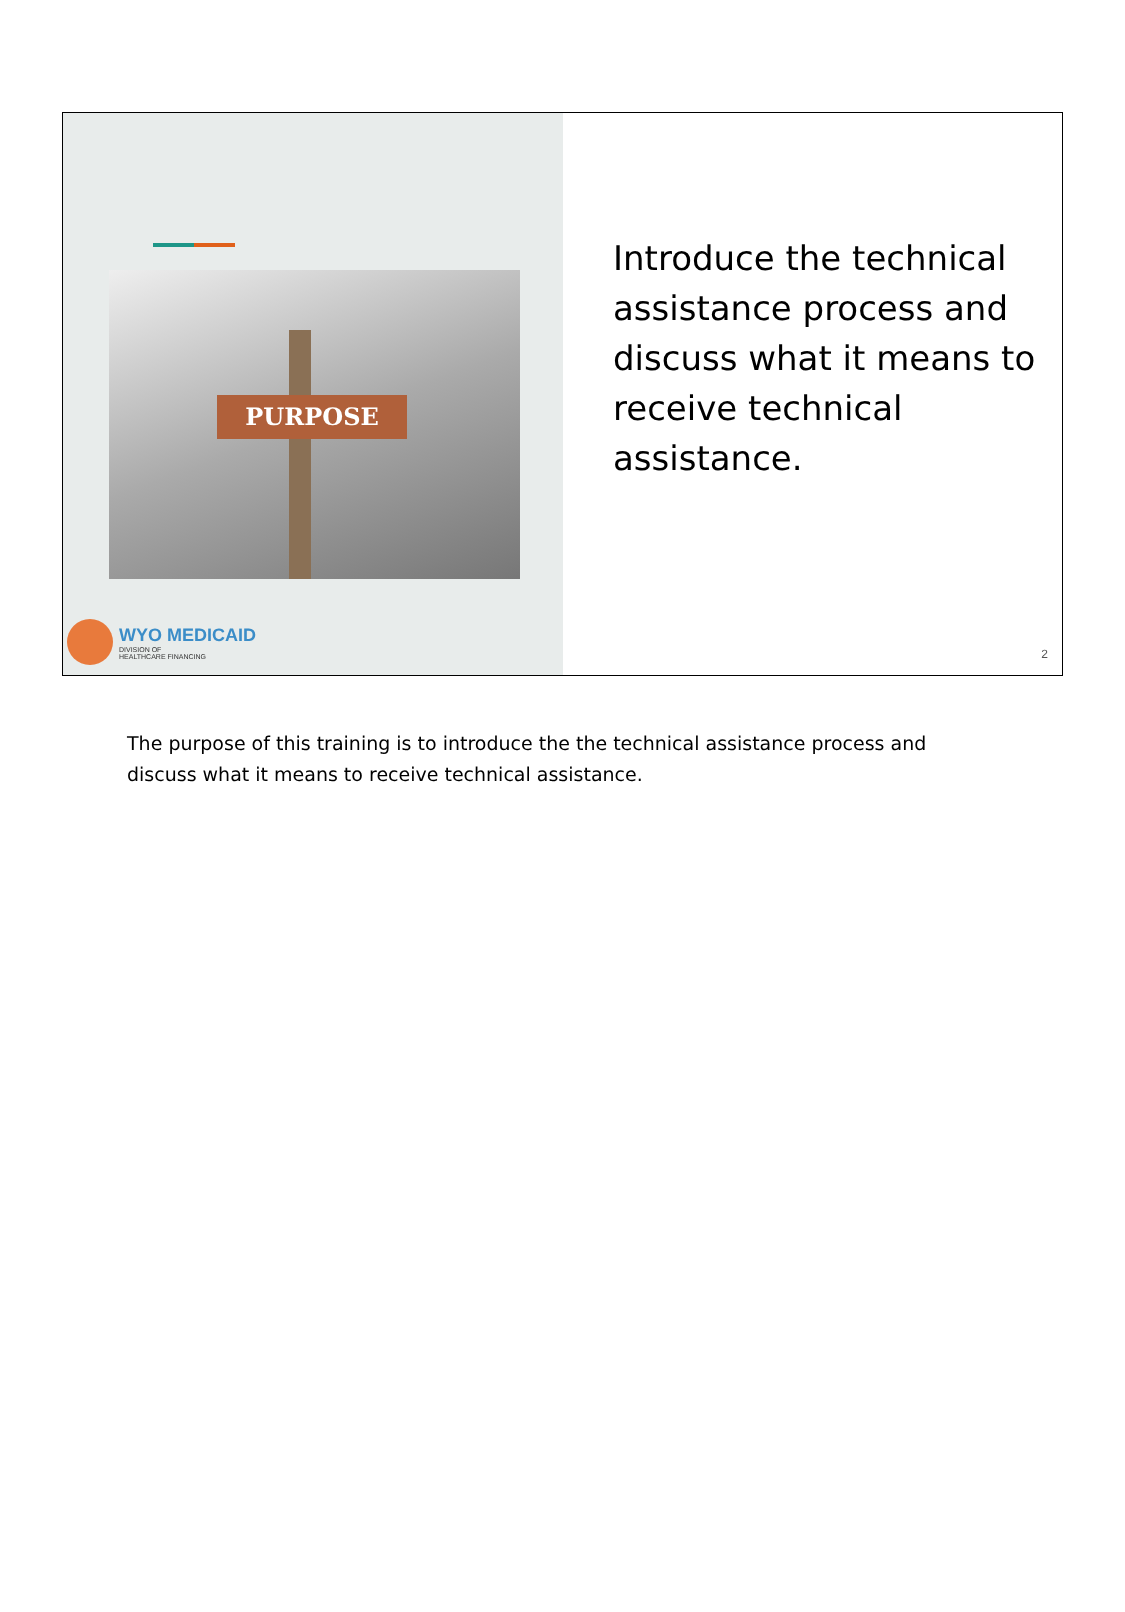PURPOSE
WYO MEDICAID
DIVISION OF
HEALTHCARE FINANCING
Introduce the technical assistance process and discuss what it means to receive technical assistance.
2
The purpose of this training is to introduce the the technical assistance process and discuss what it means to receive technical assistance.